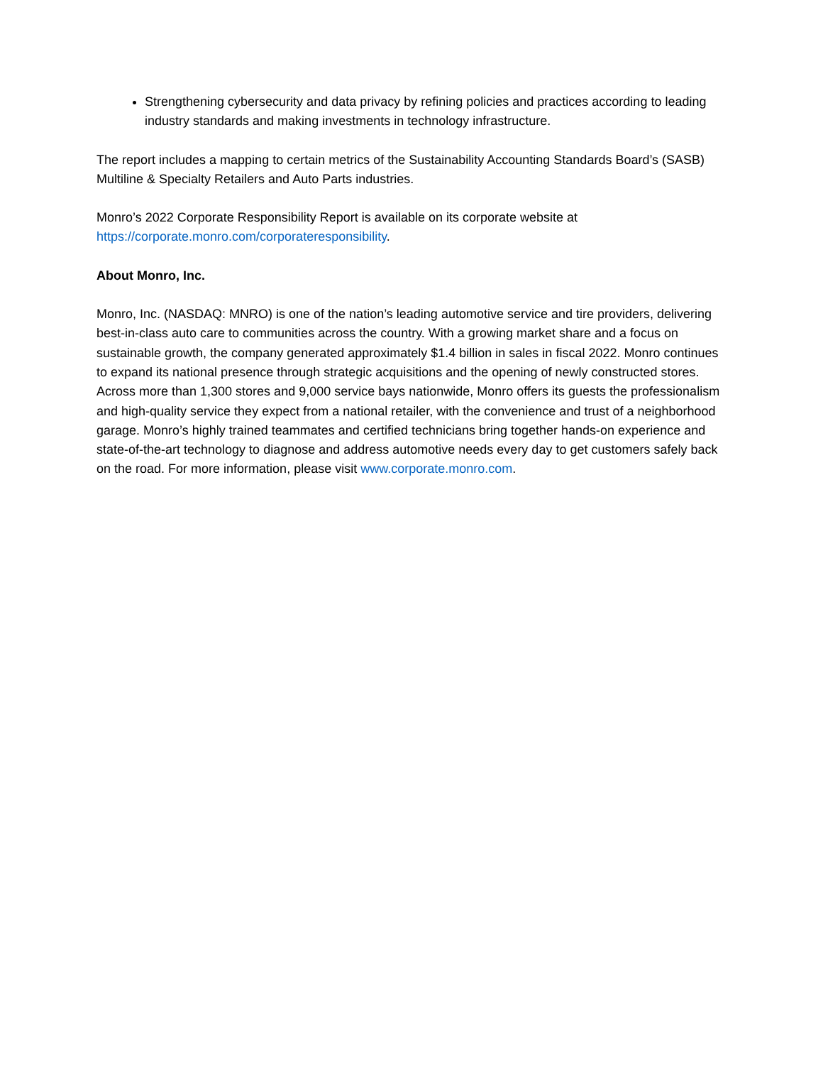Strengthening cybersecurity and data privacy by refining policies and practices according to leading industry standards and making investments in technology infrastructure.
The report includes a mapping to certain metrics of the Sustainability Accounting Standards Board’s (SASB) Multiline & Specialty Retailers and Auto Parts industries.
Monro’s 2022 Corporate Responsibility Report is available on its corporate website at https://corporate.monro.com/corporateresponsibility.
About Monro, Inc.
Monro, Inc. (NASDAQ: MNRO) is one of the nation’s leading automotive service and tire providers, delivering best-in-class auto care to communities across the country. With a growing market share and a focus on sustainable growth, the company generated approximately $1.4 billion in sales in fiscal 2022. Monro continues to expand its national presence through strategic acquisitions and the opening of newly constructed stores. Across more than 1,300 stores and 9,000 service bays nationwide, Monro offers its guests the professionalism and high-quality service they expect from a national retailer, with the convenience and trust of a neighborhood garage. Monro’s highly trained teammates and certified technicians bring together hands-on experience and state-of-the-art technology to diagnose and address automotive needs every day to get customers safely back on the road. For more information, please visit www.corporate.monro.com.